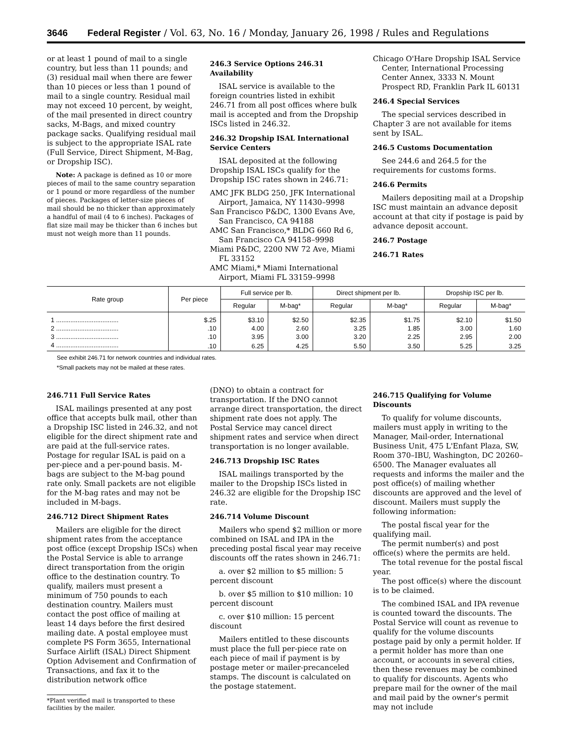3646 Federal Register / Vol. 63, No. 16 / Monday, January 26, 1998 / Rules and Regulations
or at least 1 pound of mail to a single country, but less than 11 pounds; and (3) residual mail when there are fewer than 10 pieces or less than 1 pound of mail to a single country. Residual mail may not exceed 10 percent, by weight, of the mail presented in direct country sacks, M-Bags, and mixed country package sacks. Qualifying residual mail is subject to the appropriate ISAL rate (Full Service, Direct Shipment, M-Bag, or Dropship ISC).
Note: A package is defined as 10 or more pieces of mail to the same country separation or 1 pound or more regardless of the number of pieces. Packages of letter-size pieces of mail should be no thicker than approximately a handful of mail (4 to 6 inches). Packages of flat size mail may be thicker than 6 inches but must not weigh more than 11 pounds.
246.3 Service Options 246.31 Availability
ISAL service is available to the foreign countries listed in exhibit 246.71 from all post offices where bulk mail is accepted and from the Dropship ISCs listed in 246.32.
246.32 Dropship ISAL International Service Centers
ISAL deposited at the following Dropship ISAL ISCs qualify for the Dropship ISC rates shown in 246.71:
AMC JFK BLDG 250, JFK International Airport, Jamaica, NY 11430–9998
San Francisco P&DC, 1300 Evans Ave, San Francisco, CA 94188
AMC San Francisco,* BLDG 660 Rd 6, San Francisco CA 94158–9998
Miami P&DC, 2200 NW 72 Ave, Miami FL 33152
AMC Miami,* Miami International Airport, Miami FL 33159–9998
Chicago O'Hare Dropship ISAL Service Center, International Processing Center Annex, 3333 N. Mount Prospect RD, Franklin Park IL 60131
246.4 Special Services
The special services described in Chapter 3 are not available for items sent by ISAL.
246.5 Customs Documentation
See 244.6 and 264.5 for the requirements for customs forms.
246.6 Permits
Mailers depositing mail at a Dropship ISC must maintain an advance deposit account at that city if postage is paid by advance deposit account.
246.7 Postage
246.71 Rates
| Rate group | Per piece | Full service per lb. | | Direct shipment per lb. | | Dropship ISC per lb. | |
| --- | --- | --- | --- | --- | --- | --- | --- |
| | | Regular | M-bag* | Regular | M-bag* | Regular | M-bag* |
| 1 ................................... | $.25 | $3.10 | $2.50 | $2.35 | $1.75 | $2.10 | $1.50 |
| 2 ................................... | .10 | 4.00 | 2.60 | 3.25 | 1.85 | 3.00 | 1.60 |
| 3 ................................... | .10 | 3.95 | 3.00 | 3.20 | 2.25 | 2.95 | 2.00 |
| 4 ................................... | .10 | 6.25 | 4.25 | 5.50 | 3.50 | 5.25 | 3.25 |
See exhibit 246.71 for network countries and individual rates.
*Small packets may not be mailed at these rates.
246.711 Full Service Rates
ISAL mailings presented at any post office that accepts bulk mail, other than a Dropship ISC listed in 246.32, and not eligible for the direct shipment rate and are paid at the full-service rates. Postage for regular ISAL is paid on a per-piece and a per-pound basis. M-bags are subject to the M-bag pound rate only. Small packets are not eligible for the M-bag rates and may not be included in M-bags.
246.712 Direct Shipment Rates
Mailers are eligible for the direct shipment rates from the acceptance post office (except Dropship ISCs) when the Postal Service is able to arrange direct transportation from the origin office to the destination country. To qualify, mailers must present a minimum of 750 pounds to each destination country. Mailers must contact the post office of mailing at least 14 days before the first desired mailing date. A postal employee must complete PS Form 3655, International Surface Airlift (ISAL) Direct Shipment Option Advisement and Confirmation of Transactions, and fax it to the distribution network office
*Plant verified mail is transported to these facilities by the mailer.
(DNO) to obtain a contract for transportation. If the DNO cannot arrange direct transportation, the direct shipment rate does not apply. The Postal Service may cancel direct shipment rates and service when direct transportation is no longer available.
246.713 Dropship ISC Rates
ISAL mailings transported by the mailer to the Dropship ISCs listed in 246.32 are eligible for the Dropship ISC rate.
246.714 Volume Discount
Mailers who spend $2 million or more combined on ISAL and IPA in the preceding postal fiscal year may receive discounts off the rates shown in 246.71:
a. over $2 million to $5 million: 5 percent discount
b. over $5 million to $10 million: 10 percent discount
c. over $10 million: 15 percent discount
Mailers entitled to these discounts must place the full per-piece rate on each piece of mail if payment is by postage meter or mailer-precanceled stamps. The discount is calculated on the postage statement.
246.715 Qualifying for Volume Discounts
To qualify for volume discounts, mailers must apply in writing to the Manager, Mail-order, International Business Unit, 475 L'Enfant Plaza, SW, Room 370–IBU, Washington, DC 20260–6500. The Manager evaluates all requests and informs the mailer and the post office(s) of mailing whether discounts are approved and the level of discount. Mailers must supply the following information:
The postal fiscal year for the qualifying mail.
The permit number(s) and post office(s) where the permits are held.
The total revenue for the postal fiscal year.
The post office(s) where the discount is to be claimed.
The combined ISAL and IPA revenue is counted toward the discounts. The Postal Service will count as revenue to qualify for the volume discounts postage paid by only a permit holder. If a permit holder has more than one account, or accounts in several cities, then these revenues may be combined to qualify for discounts. Agents who prepare mail for the owner of the mail and mail paid by the owner's permit may not include